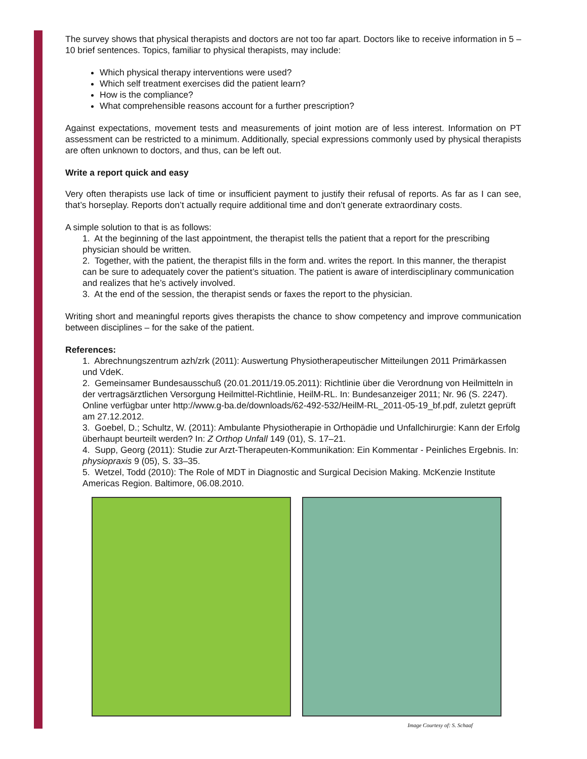The survey shows that physical therapists and doctors are not too far apart. Doctors like to receive information in 5 – 10 brief sentences. Topics, familiar to physical therapists, may include:
Which physical therapy interventions were used?
Which self treatment exercises did the patient learn?
How is the compliance?
What comprehensible reasons account for a further prescription?
Against expectations, movement tests and measurements of joint motion are of less interest. Information on PT assessment can be restricted to a minimum. Additionally, special expressions commonly used by physical therapists are often unknown to doctors, and thus, can be left out.
Write a report quick and easy
Very often therapists use lack of time or insufficient payment to justify their refusal of reports. As far as I can see, that’s horseplay. Reports don’t actually require additional time and don’t generate extraordinary costs.
A simple solution to that is as follows:
1. At the beginning of the last appointment, the therapist tells the patient that a report for the prescribing physician should be written.
2. Together, with the patient, the therapist fills in the form and. writes the report. In this manner, the therapist can be sure to adequately cover the patient’s situation. The patient is aware of interdisciplinary communication and realizes that he’s actively involved.
3. At the end of the session, the therapist sends or faxes the report to the physician.
Writing short and meaningful reports gives therapists the chance to show competency and improve communication between disciplines – for the sake of the patient.
References:
1. Abrechnungszentrum azh/zrk (2011): Auswertung Physiotherapeutischer Mitteilungen 2011 Primärkassen und VdeK.
2. Gemeinsamer Bundesausschuß (20.01.2011/19.05.2011): Richtlinie über die Verordnung von Heilmitteln in der vertragsärztlichen Versorgung Heilmittel-Richtlinie, HeilM-RL. In: Bundesanzeiger 2011; Nr. 96 (S. 2247). Online verfügbar unter http://www.g-ba.de/downloads/62-492-532/HeilM-RL_2011-05-19_bf.pdf, zuletzt geprüft am 27.12.2012.
3. Goebel, D.; Schultz, W. (2011): Ambulante Physiotherapie in Orthopädie und Unfallchirurgie: Kann der Erfolg überhaupt beurteilt werden? In: Z Orthop Unfall 149 (01), S. 17–21.
4. Supp, Georg (2011): Studie zur Arzt-Therapeuten-Kommunikation: Ein Kommentar - Peinliches Ergebnis. In: physiopraxis 9 (05), S. 33–35.
5. Wetzel, Todd (2010): The Role of MDT in Diagnostic and Surgical Decision Making. McKenzie Institute Americas Region. Baltimore, 06.08.2010.
Image Courtesy of: S. Schaaf